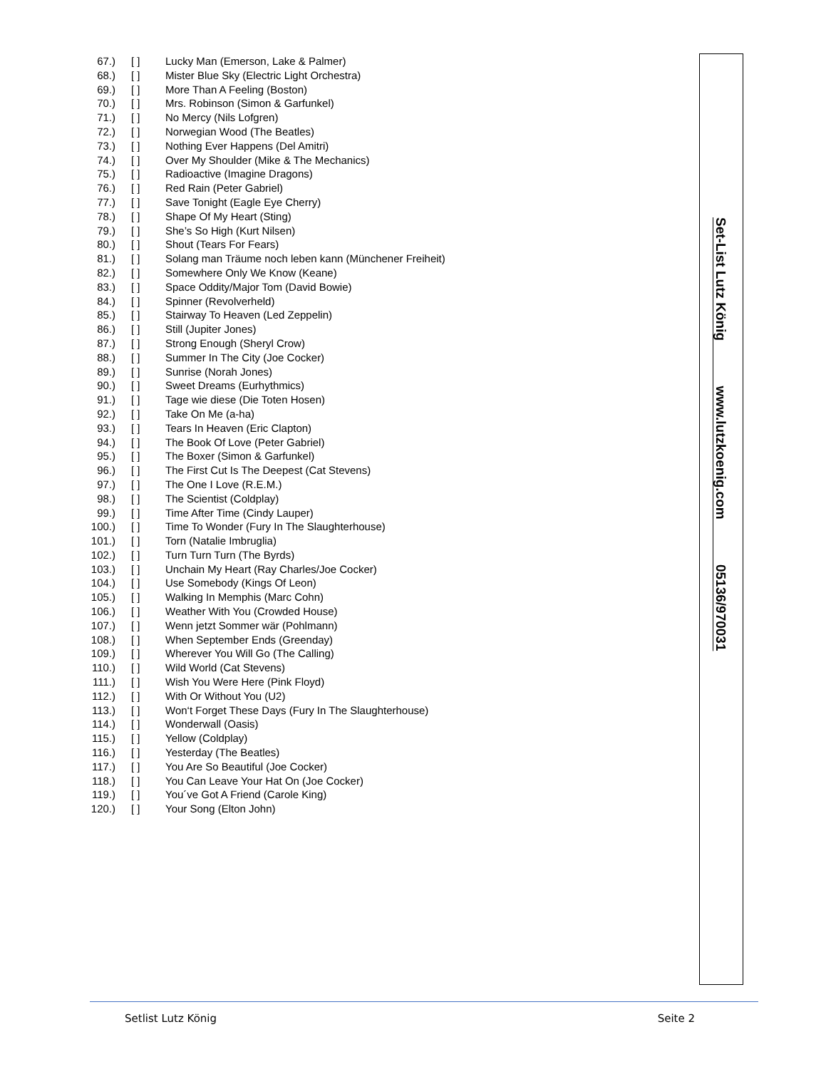67.) [ ] Lucky Man (Emerson, Lake & Palmer)
68.) [ ] Mister Blue Sky (Electric Light Orchestra)
69.) [ ] More Than A Feeling (Boston)
70.) [ ] Mrs. Robinson (Simon & Garfunkel)
71.) [ ] No Mercy (Nils Lofgren)
72.) [ ] Norwegian Wood (The Beatles)
73.) [ ] Nothing Ever Happens (Del Amitri)
74.) [ ] Over My Shoulder (Mike & The Mechanics)
75.) [ ] Radioactive (Imagine Dragons)
76.) [ ] Red Rain (Peter Gabriel)
77.) [ ] Save Tonight (Eagle Eye Cherry)
78.) [ ] Shape Of My Heart (Sting)
79.) [ ] She’s So High (Kurt Nilsen)
80.) [ ] Shout (Tears For Fears)
81.) [ ] Solang man Träume noch leben kann (Münchener Freiheit)
82.) [ ] Somewhere Only We Know (Keane)
83.) [ ] Space Oddity/Major Tom (David Bowie)
84.) [ ] Spinner (Revolverheld)
85.) [ ] Stairway To Heaven (Led Zeppelin)
86.) [ ] Still (Jupiter Jones)
87.) [ ] Strong Enough (Sheryl Crow)
88.) [ ] Summer In The City (Joe Cocker)
89.) [ ] Sunrise (Norah Jones)
90.) [ ] Sweet Dreams (Eurhythmics)
91.) [ ] Tage wie diese (Die Toten Hosen)
92.) [ ] Take On Me (a-ha)
93.) [ ] Tears In Heaven (Eric Clapton)
94.) [ ] The Book Of Love (Peter Gabriel)
95.) [ ] The Boxer (Simon & Garfunkel)
96.) [ ] The First Cut Is The Deepest (Cat Stevens)
97.) [ ] The One I Love (R.E.M.)
98.) [ ] The Scientist (Coldplay)
99.) [ ] Time After Time (Cindy Lauper)
100.) [ ] Time To Wonder (Fury In The Slaughterhouse)
101.) [ ] Torn (Natalie Imbruglia)
102.) [ ] Turn Turn Turn (The Byrds)
103.) [ ] Unchain My Heart (Ray Charles/Joe Cocker)
104.) [ ] Use Somebody (Kings Of Leon)
105.) [ ] Walking In Memphis (Marc Cohn)
106.) [ ] Weather With You (Crowded House)
107.) [ ] Wenn jetzt Sommer wär (Pohlmann)
108.) [ ] When September Ends (Greenday)
109.) [ ] Wherever You Will Go (The Calling)
110.) [ ] Wild World (Cat Stevens)
111.) [ ] Wish You Were Here (Pink Floyd)
112.) [ ] With Or Without You (U2)
113.) [ ] Won‘t Forget These Days (Fury In The Slaughterhouse)
114.) [ ] Wonderwall (Oasis)
115.) [ ] Yellow (Coldplay)
116.) [ ] Yesterday (The Beatles)
117.) [ ] You Are So Beautiful (Joe Cocker)
118.) [ ] You Can Leave Your Hat On (Joe Cocker)
119.) [ ] You´ve Got A Friend (Carole King)
120.) [ ] Your Song (Elton John)
Set-List Lutz König www.lutzkoenig.com 05136/970031
Setlist Lutz König Seite 2